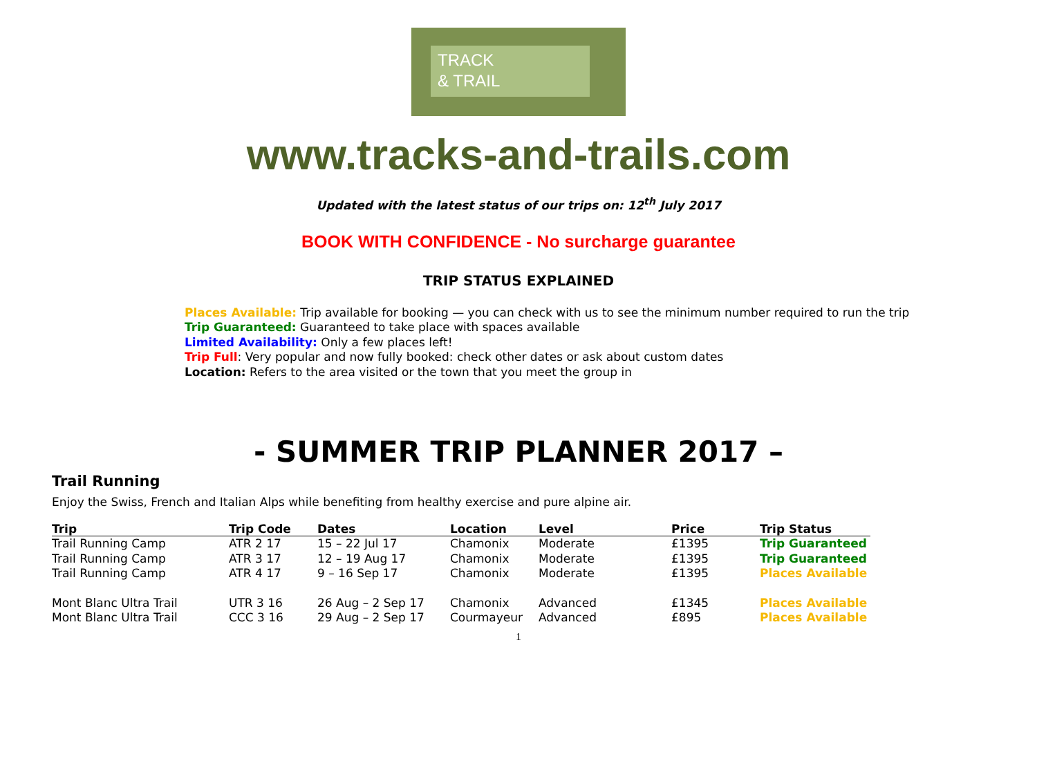TRACK
& TRAIL
www.tracks-and-trails.com
Updated with the latest status of our trips on: 12<sup>th</sup> July 2017
BOOK WITH CONFIDENCE - No surcharge guarantee
TRIP STATUS EXPLAINED
Places Available: Trip available for booking — you can check with us to see the minimum number required to run the trip
Trip Guaranteed: Guaranteed to take place with spaces available
Limited Availability: Only a few places left!
Trip Full: Very popular and now fully booked: check other dates or ask about custom dates
Location: Refers to the area visited or the town that you meet the group in
- SUMMER TRIP PLANNER 2017 –
Trail Running
Enjoy the Swiss, French and Italian Alps while benefiting from healthy exercise and pure alpine air.
| Trip | Trip Code | Dates | Location | Level | Price | Trip Status |
| --- | --- | --- | --- | --- | --- | --- |
| Trail Running Camp | ATR 2 17 | 15 – 22 Jul 17 | Chamonix | Moderate | £1395 | Trip Guaranteed |
| Trail Running Camp | ATR 3 17 | 12 – 19 Aug 17 | Chamonix | Moderate | £1395 | Trip Guaranteed |
| Trail Running Camp | ATR 4 17 | 9 – 16 Sep 17 | Chamonix | Moderate | £1395 | Places Available |
| Mont Blanc Ultra Trail | UTR 3 16 | 26 Aug – 2 Sep 17 | Chamonix | Advanced | £1345 | Places Available |
| Mont Blanc Ultra Trail | CCC 3 16 | 29 Aug – 2 Sep 17 | Courmayeur | Advanced | £895 | Places Available |
1